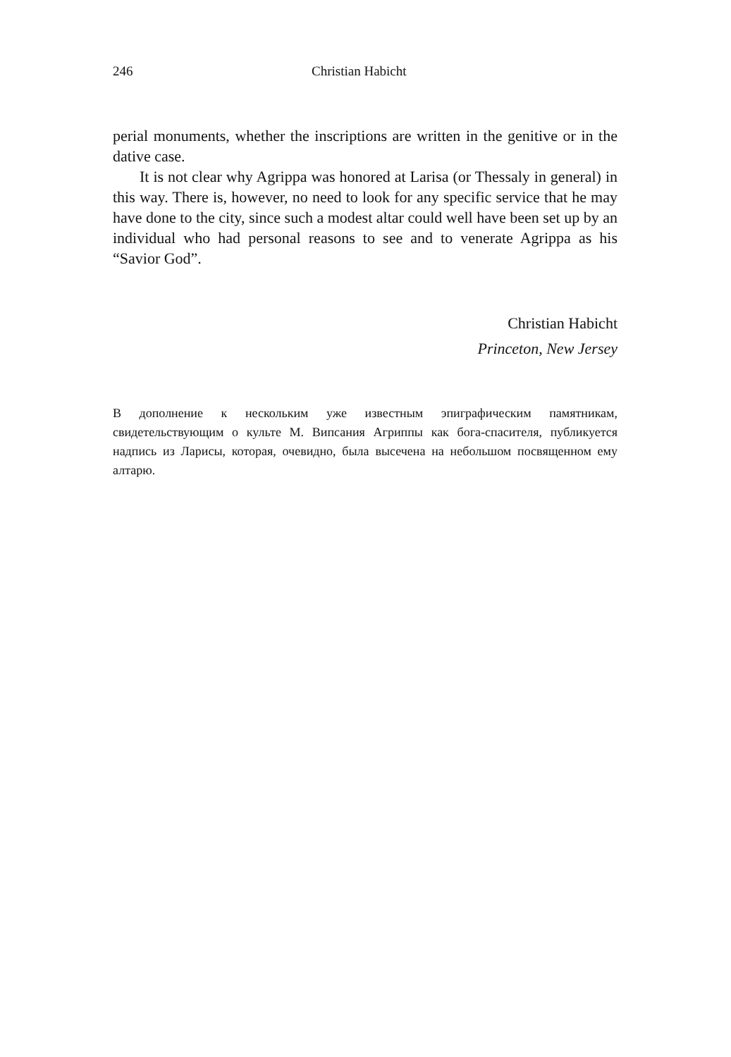246 Christian Habicht
perial monuments, whether the inscriptions are written in the genitive or in the dative case.
It is not clear why Agrippa was honored at Larisa (or Thessaly in general) in this way. There is, however, no need to look for any specific service that he may have done to the city, since such a modest altar could well have been set up by an individual who had personal reasons to see and to venerate Agrippa as his “Savior God”.
Christian Habicht
Princeton, New Jersey
В дополнение к нескольким уже известным эпиграфическим памятникам, свидетельствующим о культе М. Випсания Агриппы как бога-спасителя, публикуется надпись из Ларисы, которая, очевидно, была высечена на небольшом посвященном ему алтарю.